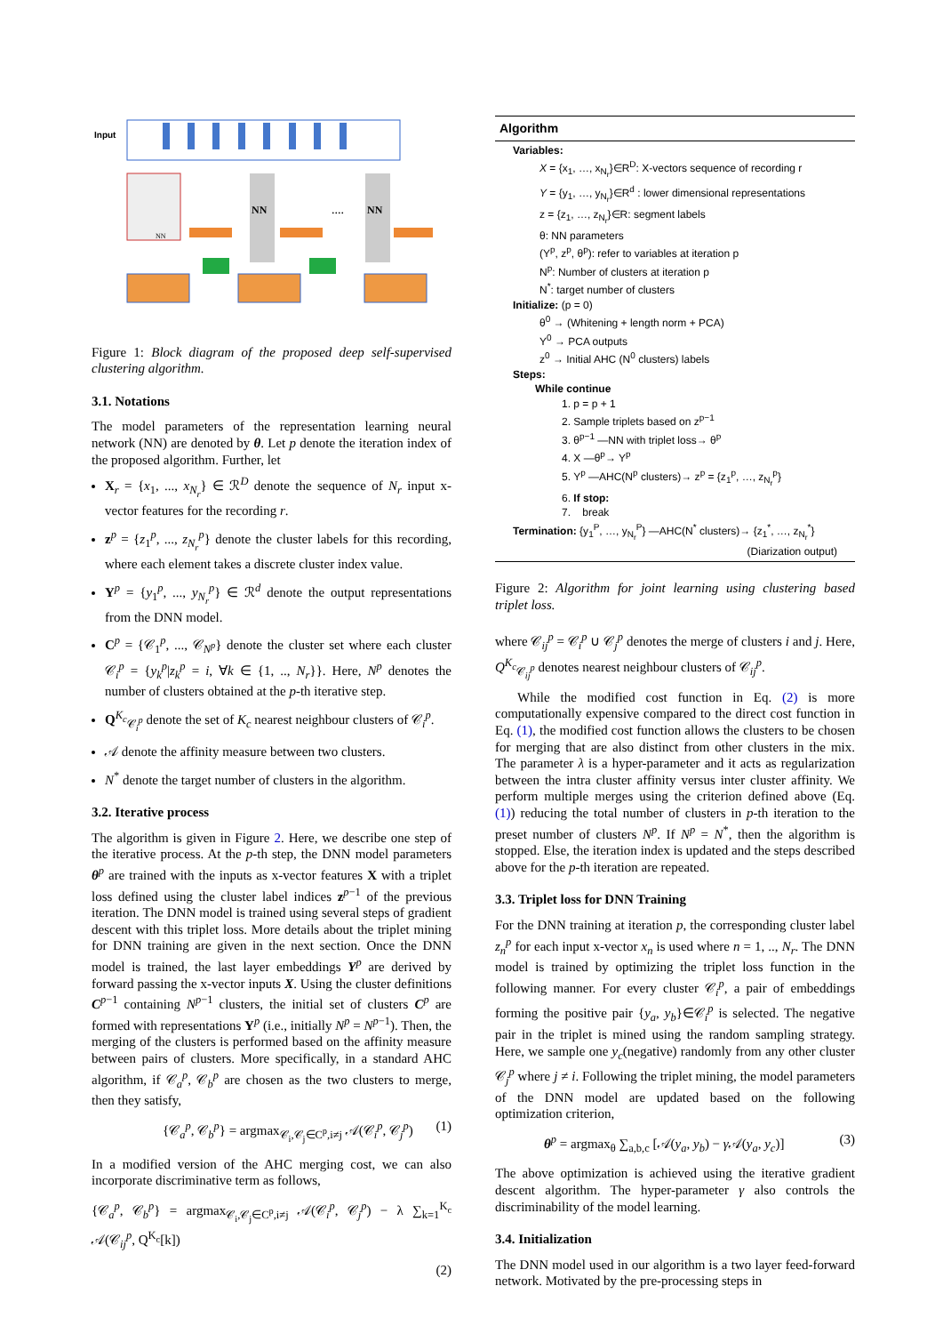Input
NN
NN
NN
....
Figure 1: Block diagram of the proposed deep self-supervised clustering algorithm.
3.1. Notations
The model parameters of the representation learning neural network (NN) are denoted by θ. Let p denote the iteration index of the proposed algorithm. Further, let
X<sub>r</sub> = {x<sub>1</sub>, ..., x<sub>N<sub>r</sub></sub>} ∈ ℛ<sup>D</sup> denote the sequence of N<sub>r</sub> input x-vector features for the recording r.
z<sup>p</sup> = {z<sub>1</sub><sup>p</sup>, ..., z<sub>N<sub>r</sub></sub><sup>p</sup>} denote the cluster labels for this recording, where each element takes a discrete cluster index value.
Y<sup>p</sup> = {y<sub>1</sub><sup>p</sup>, ..., y<sub>N<sub>r</sub></sub><sup>p</sup>} ∈ ℛ<sup>d</sup> denote the output representations from the DNN model.
C<sup>p</sup> = {𝒞<sub>1</sub><sup>p</sup>, ..., 𝒞<sub>N<sup>p</sup></sub>} denote the cluster set where each cluster 𝒞<sub>i</sub><sup>p</sup> = {y<sub>k</sub><sup>p</sup>|z<sub>k</sub><sup>p</sup> = i, ∀k ∈ {1, .., N<sub>r</sub>}}. Here, N<sup>p</sup> denotes the number of clusters obtained at the p-th iterative step.
Q<sup>K<sub>c</sub></sup><sub>𝒞<sub>i</sub><sup>p</sup></sub> denote the set of K<sub>c</sub> nearest neighbour clusters of 𝒞<sub>i</sub><sup>p</sup>.
𝒜 denote the affinity measure between two clusters.
N<sup>*</sup> denote the target number of clusters in the algorithm.
3.2. Iterative process
The algorithm is given in Figure 2. Here, we describe one step of the iterative process. At the p-th step, the DNN model parameters θ<sup>p</sup> are trained with the inputs as x-vector features X with a triplet loss defined using the cluster label indices z<sup>p−1</sup> of the previous iteration. The DNN model is trained using several steps of gradient descent with this triplet loss. More details about the triplet mining for DNN training are given in the next section. Once the DNN model is trained, the last layer embeddings Y<sup>p</sup> are derived by forward passing the x-vector inputs X. Using the cluster definitions C<sup>p−1</sup> containing N<sup>p−1</sup> clusters, the initial set of clusters C<sup>p</sup> are formed with representations Y<sup>p</sup> (i.e., initially N<sup>p</sup> = N<sup>p−1</sup>). Then, the merging of the clusters is performed based on the affinity measure between pairs of clusters. More specifically, in a standard AHC algorithm, if 𝒞<sub>a</sub><sup>p</sup>, 𝒞<sub>b</sub><sup>p</sup> are chosen as the two clusters to merge, then they satisfy,
{𝒞<sub>a</sub><sup>p</sup>, 𝒞<sub>b</sub><sup>p</sup>} = argmax<sub>𝒞<sub>i</sub>,𝒞<sub>j</sub>∈C<sup>p</sup>,i≠j</sub> 𝒜(𝒞<sub>i</sub><sup>p</sup>, 𝒞<sub>j</sub><sup>p</sup>) (1)
In a modified version of the AHC merging cost, we can also incorporate discriminative term as follows,
{𝒞<sub>a</sub><sup>p</sup>, 𝒞<sub>b</sub><sup>p</sup>} = argmax<sub>𝒞<sub>i</sub>,𝒞<sub>j</sub>∈C<sup>p</sup>,i≠j</sub> 𝒜(𝒞<sub>i</sub><sup>p</sup>, 𝒞<sub>j</sub><sup>p</sup>) − λ ∑<sub>k=1</sub><sup>K<sub>c</sub></sup> 𝒜(𝒞<sub>ij</sub><sup>p</sup>, Q<sup>K<sub>c</sub></sup>[k])
(2)
Algorithm
Variables:
X = {x<sub>1</sub>, …, x<sub>N<sub>r</sub></sub>}∈R<sup>D</sup>: X-vectors sequence of recording r
Y = {y<sub>1</sub>, …, y<sub>N<sub>r</sub></sub>}∈R<sup>d</sup> : lower dimensional representations
z = {z<sub>1</sub>, …, z<sub>N<sub>r</sub></sub>}∈R: segment labels
θ: NN parameters
(Y<sup>p</sup>, z<sup>p</sup>, θ<sup>p</sup>): refer to variables at iteration p
N<sup>p</sup>: Number of clusters at iteration p
N<sup>*</sup>: target number of clusters
Initialize: (p = 0)
θ<sup>0</sup> → (Whitening + length norm + PCA)
Y<sup>0</sup> → PCA outputs
z<sup>0</sup> → Initial AHC (N<sup>0</sup> clusters) labels
Steps:
While continue
1. p = p + 1
2. Sample triplets based on z<sup>p−1</sup>
3. θ<sup>p−1</sup> —NN with triplet loss→ θ<sup>p</sup>
4. X —θ<sup>p</sup>→ Y<sup>p</sup>
5. Y<sup>p</sup> —AHC(N<sup>p</sup> clusters)→ z<sup>p</sup> = {z<sub>1</sub><sup>p</sup>, …, z<sub>N<sub>r</sub></sub><sup>p</sup>}
6. If stop:
7. break
Termination: {y<sub>1</sub><sup>P</sup>, …, y<sub>N<sub>r</sub></sub><sup>P</sup>} —AHC(N<sup>*</sup> clusters)→ {z<sub>1</sub><sup>*</sup>, …, z<sub>N<sub>r</sub></sub><sup>*</sup>}
(Diarization output)
Figure 2: Algorithm for joint learning using clustering based triplet loss.
where 𝒞<sub>ij</sub><sup>p</sup> = 𝒞<sub>i</sub><sup>p</sup> ∪ 𝒞<sub>j</sub><sup>p</sup> denotes the merge of clusters i and j. Here, Q<sup>K<sub>c</sub></sup><sub>𝒞<sub>ij</sub><sup>p</sup></sub> denotes nearest neighbour clusters of 𝒞<sub>ij</sub><sup>p</sup>.
While the modified cost function in Eq. (2) is more computationally expensive compared to the direct cost function in Eq. (1), the modified cost function allows the clusters to be chosen for merging that are also distinct from other clusters in the mix. The parameter λ is a hyper-parameter and it acts as regularization between the intra cluster affinity versus inter cluster affinity. We perform multiple merges using the criterion defined above (Eq. (1)) reducing the total number of clusters in p-th iteration to the preset number of clusters N<sup>p</sup>. If N<sup>p</sup> = N<sup>*</sup>, then the algorithm is stopped. Else, the iteration index is updated and the steps described above for the p-th iteration are repeated.
3.3. Triplet loss for DNN Training
For the DNN training at iteration p, the corresponding cluster label z<sub>n</sub><sup>p</sup> for each input x-vector x<sub>n</sub> is used where n = 1, .., N<sub>r</sub>. The DNN model is trained by optimizing the triplet loss function in the following manner. For every cluster 𝒞<sub>i</sub><sup>p</sup>, a pair of embeddings forming the positive pair {y<sub>a</sub>, y<sub>b</sub>}∈𝒞<sub>i</sub><sup>p</sup> is selected. The negative pair in the triplet is mined using the random sampling strategy. Here, we sample one y<sub>c</sub>(negative) randomly from any other cluster 𝒞<sub>j</sub><sup>p</sup> where j ≠ i. Following the triplet mining, the model parameters of the DNN model are updated based on the following optimization criterion,
θ<sup>p</sup> = argmax<sub>θ</sub> ∑<sub>a,b,c</sub> [𝒜(y<sub>a</sub>, y<sub>b</sub>) − γ 𝒜(y<sub>a</sub>, y<sub>c</sub>)] (3)
The above optimization is achieved using the iterative gradient descent algorithm. The hyper-parameter γ also controls the discriminability of the model learning.
3.4. Initialization
The DNN model used in our algorithm is a two layer feed-forward network. Motivated by the pre-processing steps in